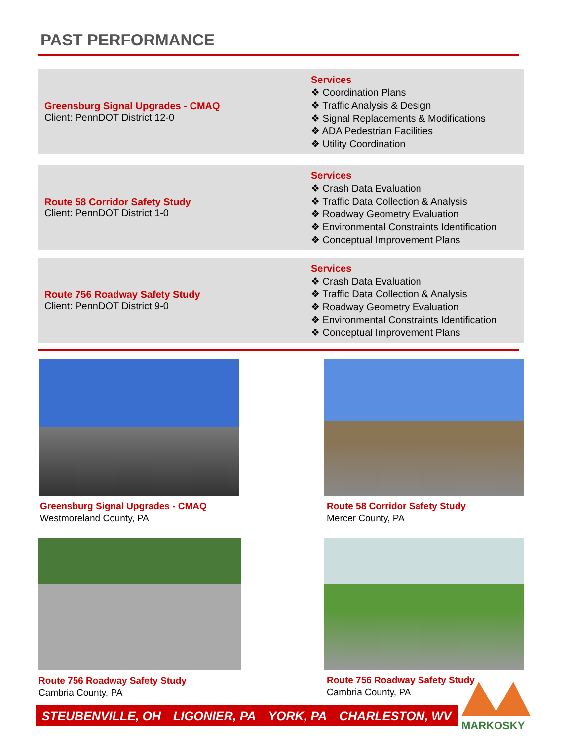PAST PERFORMANCE
Greensburg Signal Upgrades - CMAQ
Client: PennDOT District 12-0
Services
❖ Coordination Plans
❖ Traffic Analysis & Design
❖ Signal Replacements & Modifications
❖ ADA Pedestrian Facilities
❖ Utility Coordination
Route 58 Corridor Safety Study
Client: PennDOT District 1-0
Services
❖ Crash Data Evaluation
❖ Traffic Data Collection & Analysis
❖ Roadway Geometry Evaluation
❖ Environmental Constraints Identification
❖ Conceptual Improvement Plans
Route 756 Roadway Safety Study
Client: PennDOT District 9-0
Services
❖ Crash Data Evaluation
❖ Traffic Data Collection & Analysis
❖ Roadway Geometry Evaluation
❖ Environmental Constraints Identification
❖ Conceptual Improvement Plans
Greensburg Signal Upgrades - CMAQ
Westmoreland County, PA
Route 58 Corridor Safety Study
Mercer County, PA
Route 756 Roadway Safety Study
Cambria County, PA
Route 756 Roadway Safety Study
Cambria County, PA
STEUBENVILLE, OH LIGONIER, PA YORK, PA CHARLESTON, WV
MARKOSKY